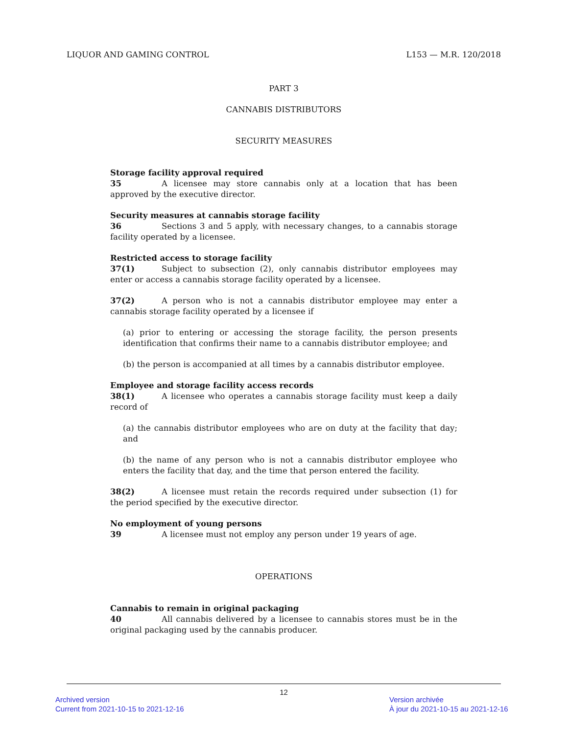LIQUOR AND GAMING CONTROL L153 — M.R. 120/2018
PART 3
CANNABIS DISTRIBUTORS
SECURITY MEASURES
Storage facility approval required
35 A licensee may store cannabis only at a location that has been approved by the executive director.
Security measures at cannabis storage facility
36 Sections 3 and 5 apply, with necessary changes, to a cannabis storage facility operated by a licensee.
Restricted access to storage facility
37(1) Subject to subsection (2), only cannabis distributor employees may enter or access a cannabis storage facility operated by a licensee.
37(2) A person who is not a cannabis distributor employee may enter a cannabis storage facility operated by a licensee if
(a) prior to entering or accessing the storage facility, the person presents identification that confirms their name to a cannabis distributor employee; and
(b) the person is accompanied at all times by a cannabis distributor employee.
Employee and storage facility access records
38(1) A licensee who operates a cannabis storage facility must keep a daily record of
(a) the cannabis distributor employees who are on duty at the facility that day; and
(b) the name of any person who is not a cannabis distributor employee who enters the facility that day, and the time that person entered the facility.
38(2) A licensee must retain the records required under subsection (1) for the period specified by the executive director.
No employment of young persons
39 A licensee must not employ any person under 19 years of age.
OPERATIONS
Cannabis to remain in original packaging
40 All cannabis delivered by a licensee to cannabis stores must be in the original packaging used by the cannabis producer.
12
Archived version
Current from 2021-10-15 to 2021-12-16
Version archivée
À jour du 2021-10-15 au 2021-12-16